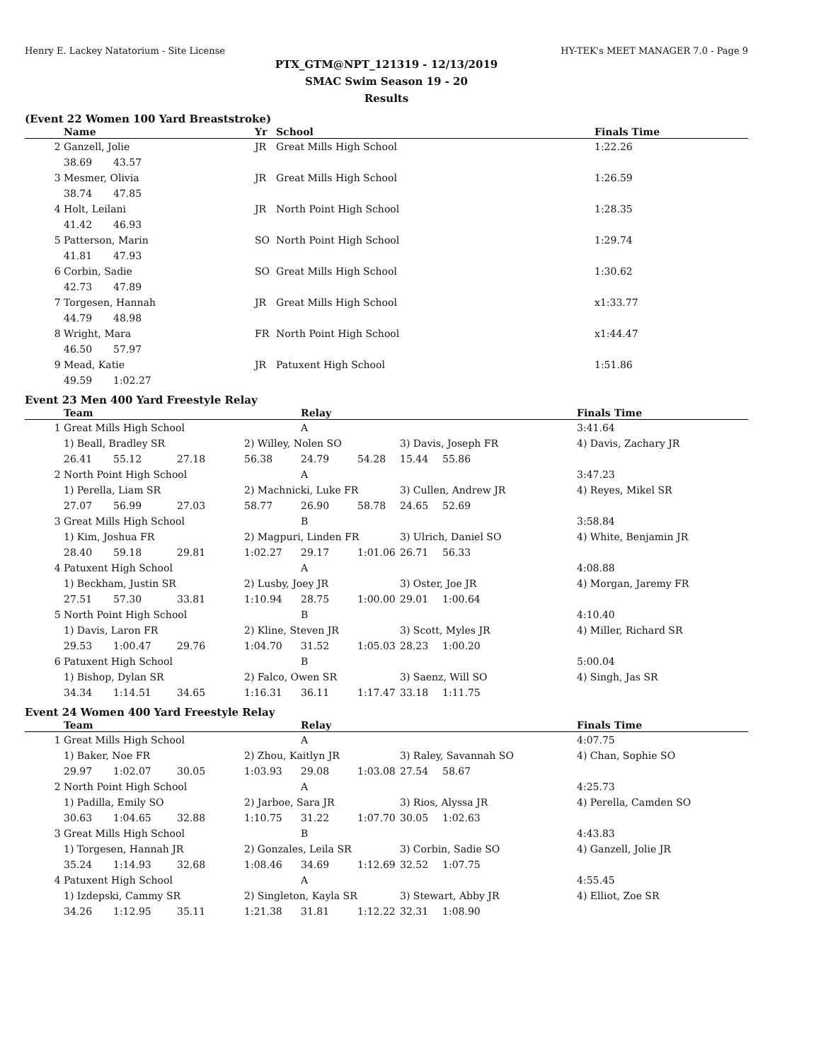Henry E. Lackey Natatorium - Site License HY-TEK's MEET MANAGER 7.0 - Page 9
PTX_GTM@NPT_121319 - 12/13/2019
SMAC Swim Season 19 - 20
Results
(Event 22 Women 100 Yard Breaststroke)
| | Name | | Yr | School | Finals Time |
| --- | --- | --- | --- | --- | --- |
| 2 | Ganzell, Jolie | | JR | Great Mills High School | 1:22.26 |
| | 38.69 | 43.57 | | | |
| 3 | Mesmer, Olivia | | JR | Great Mills High School | 1:26.59 |
| | 38.74 | 47.85 | | | |
| 4 | Holt, Leilani | | JR | North Point High School | 1:28.35 |
| | 41.42 | 46.93 | | | |
| 5 | Patterson, Marin | | SO | North Point High School | 1:29.74 |
| | 41.81 | 47.93 | | | |
| 6 | Corbin, Sadie | | SO | Great Mills High School | 1:30.62 |
| | 42.73 | 47.89 | | | |
| 7 | Torgesen, Hannah | | JR | Great Mills High School | x1:33.77 |
| | 44.79 | 48.98 | | | |
| 8 | Wright, Mara | | FR | North Point High School | x1:44.47 |
| | 46.50 | 57.97 | | | |
| 9 | Mead, Katie | | JR | Patuxent High School | 1:51.86 |
| | 49.59 | 1:02.27 | | | |
Event 23 Men 400 Yard Freestyle Relay
| | Team | | | | Relay | | | | Finals Time |
| --- | --- | --- | --- | --- | --- | --- | --- | --- | --- |
| 1 | Great Mills High School | | | | A | | | | 3:41.64 |
| | 1) Beall, Bradley SR | | | 2) Willey, Nolen SO | | | 3) Davis, Joseph FR | | 4) Davis, Zachary JR |
| | 26.41 | 55.12 | 27.18 | 56.38 | 24.79 | 54.28 | 15.44 | 55.86 | |
| 2 | North Point High School | | | | A | | | | 3:47.23 |
| | 1) Perella, Liam SR | | | 2) Machnicki, Luke FR | | | 3) Cullen, Andrew JR | | 4) Reyes, Mikel SR |
| | 27.07 | 56.99 | 27.03 | 58.77 | 26.90 | 58.78 | 24.65 | 52.69 | |
| 3 | Great Mills High School | | | | B | | | | 3:58.84 |
| | 1) Kim, Joshua FR | | | 2) Magpuri, Linden FR | | | 3) Ulrich, Daniel SO | | 4) White, Benjamin JR |
| | 28.40 | 59.18 | 29.81 | 1:02.27 | 29.17 | 1:01.06 | 26.71 | 56.33 | |
| 4 | Patuxent High School | | | | A | | | | 4:08.88 |
| | 1) Beckham, Justin SR | | | 2) Lusby, Joey JR | | | 3) Oster, Joe JR | | 4) Morgan, Jaremy FR |
| | 27.51 | 57.30 | 33.81 | 1:10.94 | 28.75 | 1:00.00 | 29.01 | 1:00.64 | |
| 5 | North Point High School | | | | B | | | | 4:10.40 |
| | 1) Davis, Laron FR | | | 2) Kline, Steven JR | | | 3) Scott, Myles JR | | 4) Miller, Richard SR |
| | 29.53 | 1:00.47 | 29.76 | 1:04.70 | 31.52 | 1:05.03 | 28.23 | 1:00.20 | |
| 6 | Patuxent High School | | | | B | | | | 5:00.04 |
| | 1) Bishop, Dylan SR | | | 2) Falco, Owen SR | | | 3) Saenz, Will SO | | 4) Singh, Jas SR |
| | 34.34 | 1:14.51 | 34.65 | 1:16.31 | 36.11 | 1:17.47 | 33.18 | 1:11.75 | |
Event 24 Women 400 Yard Freestyle Relay
| | Team | | | | Relay | | | | Finals Time |
| --- | --- | --- | --- | --- | --- | --- | --- | --- | --- |
| 1 | Great Mills High School | | | | A | | | | 4:07.75 |
| | 1) Baker, Noe FR | | | 2) Zhou, Kaitlyn JR | | | 3) Raley, Savannah SO | | 4) Chan, Sophie SO |
| | 29.97 | 1:02.07 | 30.05 | 1:03.93 | 29.08 | 1:03.08 | 27.54 | 58.67 | |
| 2 | North Point High School | | | | A | | | | 4:25.73 |
| | 1) Padilla, Emily SO | | | 2) Jarboe, Sara JR | | | 3) Rios, Alyssa JR | | 4) Perella, Camden SO |
| | 30.63 | 1:04.65 | 32.88 | 1:10.75 | 31.22 | 1:07.70 | 30.05 | 1:02.63 | |
| 3 | Great Mills High School | | | | B | | | | 4:43.83 |
| | 1) Torgesen, Hannah JR | | | 2) Gonzales, Leila SR | | | 3) Corbin, Sadie SO | | 4) Ganzell, Jolie JR |
| | 35.24 | 1:14.93 | 32.68 | 1:08.46 | 34.69 | 1:12.69 | 32.52 | 1:07.75 | |
| 4 | Patuxent High School | | | | A | | | | 4:55.45 |
| | 1) Izdepski, Cammy SR | | | 2) Singleton, Kayla SR | | | 3) Stewart, Abby JR | | 4) Elliot, Zoe SR |
| | 34.26 | 1:12.95 | 35.11 | 1:21.38 | 31.81 | 1:12.22 | 32.31 | 1:08.90 | |